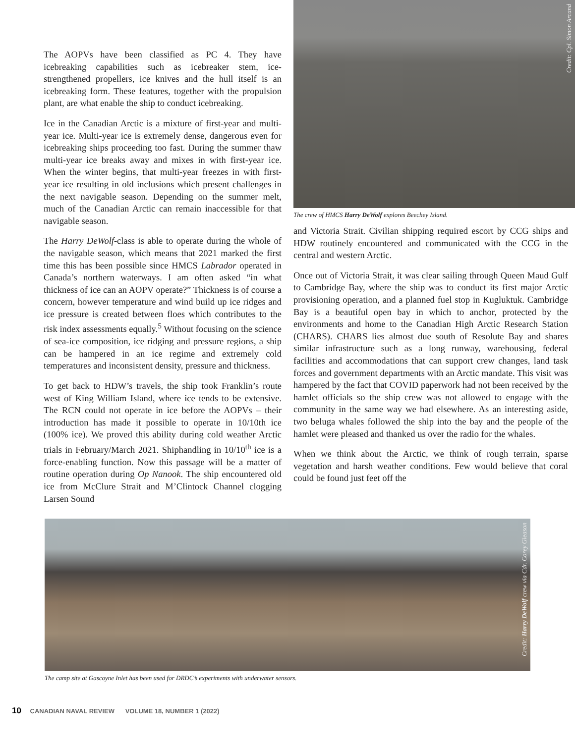The AOPVs have been classified as PC 4. They have icebreaking capabilities such as icebreaker stem, ice-strengthened propellers, ice knives and the hull itself is an icebreaking form. These features, together with the propulsion plant, are what enable the ship to conduct icebreaking.
Ice in the Canadian Arctic is a mixture of first-year and multi-year ice. Multi-year ice is extremely dense, dangerous even for icebreaking ships proceeding too fast. During the summer thaw multi-year ice breaks away and mixes in with first-year ice. When the winter begins, that multi-year freezes in with first-year ice resulting in old inclusions which present challenges in the next navigable season. Depending on the summer melt, much of the Canadian Arctic can remain inaccessible for that navigable season.
The Harry DeWolf-class is able to operate during the whole of the navigable season, which means that 2021 marked the first time this has been possible since HMCS Labrador operated in Canada’s northern waterways. I am often asked “in what thickness of ice can an AOPV operate?” Thickness is of course a concern, however temperature and wind build up ice ridges and ice pressure is created between floes which contributes to the risk index assessments equally.<sup>5</sup> Without focusing on the science of sea-ice composition, ice ridging and pressure regions, a ship can be hampered in an ice regime and extremely cold temperatures and inconsistent density, pressure and thickness.
To get back to HDW’s travels, the ship took Franklin’s route west of King William Island, where ice tends to be extensive. The RCN could not operate in ice before the AOPVs – their introduction has made it possible to operate in 10/10th ice (100% ice). We proved this ability during cold weather Arctic trials in February/March 2021. Shiphandling in 10/10<sup>th</sup> ice is a force-enabling function. Now this passage will be a matter of routine operation during Op Nanook. The ship encountered old ice from McClure Strait and M’Clintock Channel clogging Larsen Sound
Credit: Cpl. Simon Arcand
The crew of HMCS Harry DeWolf explores Beechey Island.
and Victoria Strait. Civilian shipping required escort by CCG ships and HDW routinely encountered and communicated with the CCG in the central and western Arctic.
Once out of Victoria Strait, it was clear sailing through Queen Maud Gulf to Cambridge Bay, where the ship was to conduct its first major Arctic provisioning operation, and a planned fuel stop in Kugluktuk. Cambridge Bay is a beautiful open bay in which to anchor, protected by the environments and home to the Canadian High Arctic Research Station (CHARS). CHARS lies almost due south of Resolute Bay and shares similar infrastructure such as a long runway, warehousing, federal facilities and accommodations that can support crew changes, land task forces and government departments with an Arctic mandate. This visit was hampered by the fact that COVID paperwork had not been received by the hamlet officials so the ship crew was not allowed to engage with the community in the same way we had elsewhere. As an interesting aside, two beluga whales followed the ship into the bay and the people of the hamlet were pleased and thanked us over the radio for the whales.
When we think about the Arctic, we think of rough terrain, sparse vegetation and harsh weather conditions. Few would believe that coral could be found just feet off the
Credit: Harry DeWolf crew via Cdr. Corey Gleason
The camp site at Gascoyne Inlet has been used for DRDC’s experiments with underwater sensors.
10 CANADIAN NAVAL REVIEW VOLUME 18, NUMBER 1 (2022)